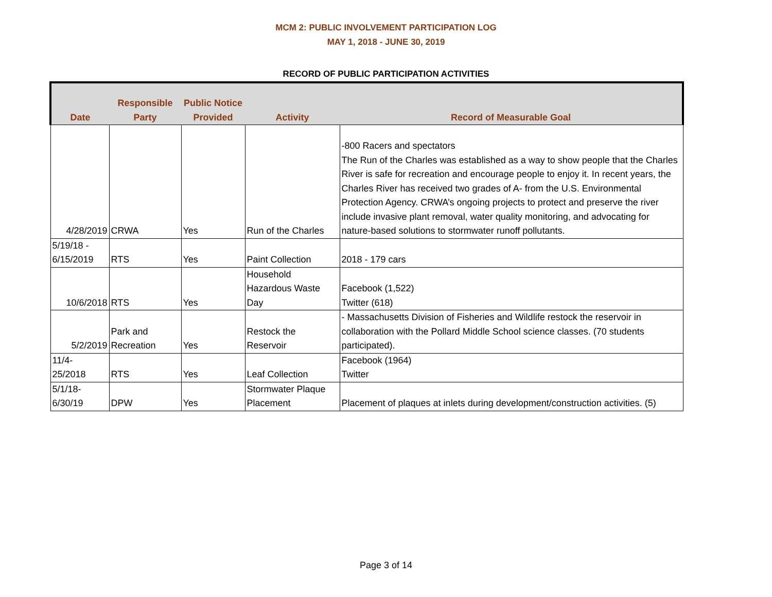MCM 2: PUBLIC INVOLVEMENT PARTICIPATION LOG
MAY 1, 2018 - JUNE 30, 2019
RECORD OF PUBLIC PARTICIPATION ACTIVITIES
| Date | Responsible Party | Public Notice Provided | Activity | Record of Measurable Goal |
| --- | --- | --- | --- | --- |
| 4/28/2019 | CRWA | Yes | Run of the Charles | -800 Racers and spectators The Run of the Charles was established as a way to show people that the Charles River is safe for recreation and encourage people to enjoy it. In recent years, the Charles River has received two grades of A- from the U.S. Environmental Protection Agency. CRWA’s ongoing projects to protect and preserve the river include invasive plant removal, water quality monitoring, and advocating for nature-based solutions to stormwater runoff pollutants. |
| 5/19/18 - 6/15/2019 | RTS | Yes | Paint Collection | 2018 - 179 cars |
| 10/6/2018 | RTS | Yes | Household Hazardous Waste Day | Facebook (1,522) Twitter (618) |
| 5/2/2019 | Park and Recreation | Yes | Restock the Reservoir | - Massachusetts Division of Fisheries and Wildlife restock the reservoir in collaboration with the Pollard Middle School science classes. (70 students participated). |
| 11/4- 25/2018 | RTS | Yes | Leaf Collection | Facebook (1964) Twitter |
| 5/1/18- 6/30/19 | DPW | Yes | Stormwater Plaque Placement | Placement of plaques at inlets during development/construction activities. (5) |
Page 3 of 14